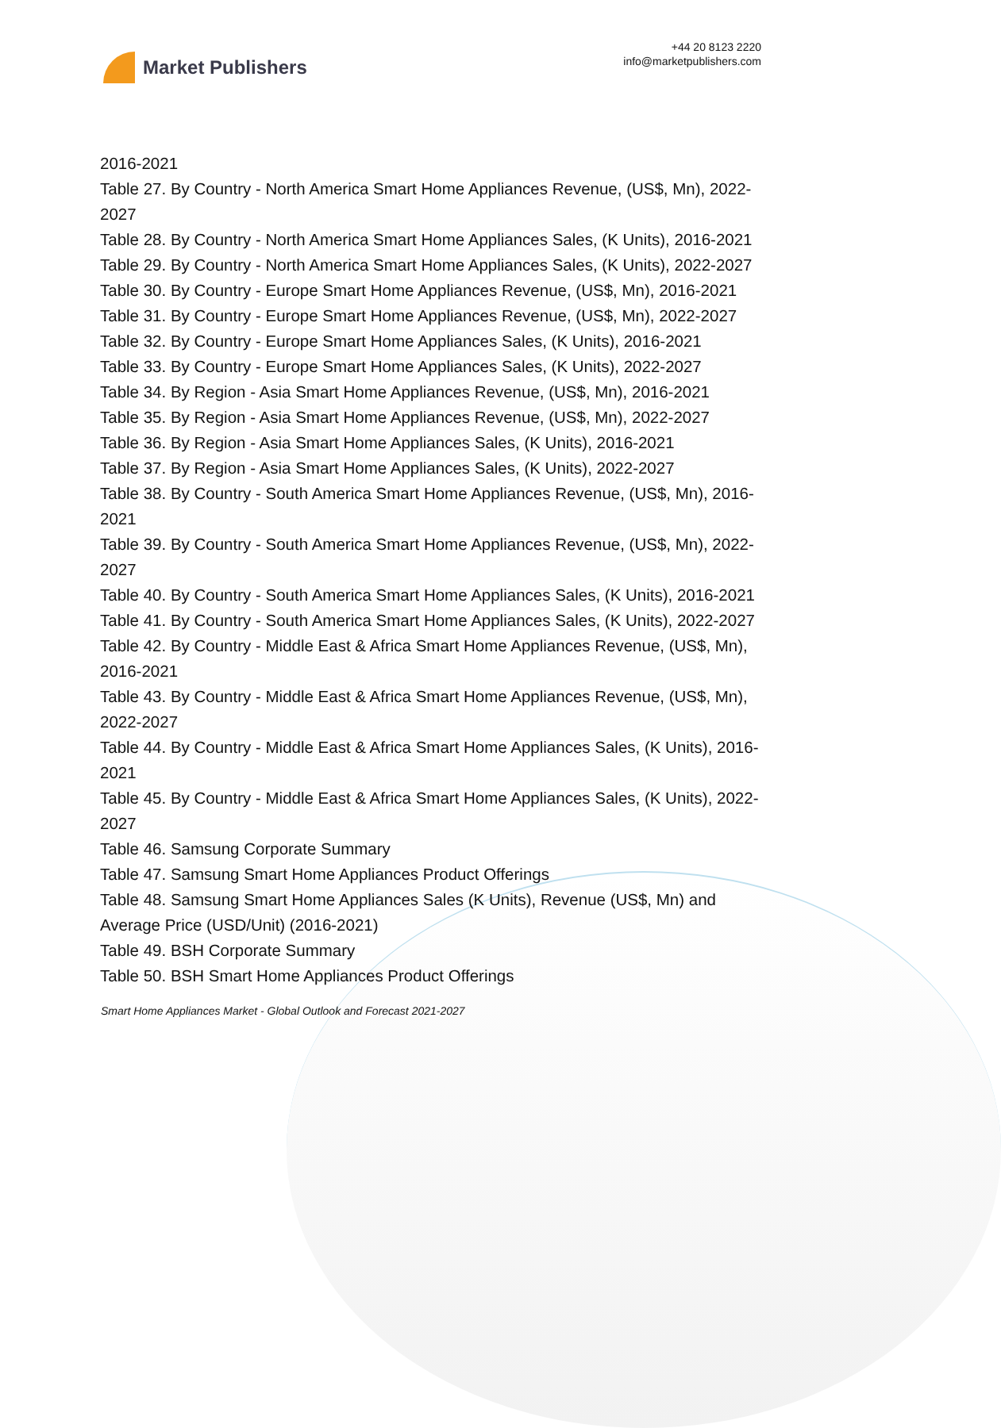Market Publishers
+44 20 8123 2220
info@marketpublishers.com
2016-2021
Table 27. By Country - North America Smart Home Appliances Revenue, (US$, Mn), 2022-2027
Table 28. By Country - North America Smart Home Appliances Sales, (K Units), 2016-2021
Table 29. By Country - North America Smart Home Appliances Sales, (K Units), 2022-2027
Table 30. By Country - Europe Smart Home Appliances Revenue, (US$, Mn), 2016-2021
Table 31. By Country - Europe Smart Home Appliances Revenue, (US$, Mn), 2022-2027
Table 32. By Country - Europe Smart Home Appliances Sales, (K Units), 2016-2021
Table 33. By Country - Europe Smart Home Appliances Sales, (K Units), 2022-2027
Table 34. By Region - Asia Smart Home Appliances Revenue, (US$, Mn), 2016-2021
Table 35. By Region - Asia Smart Home Appliances Revenue, (US$, Mn), 2022-2027
Table 36. By Region - Asia Smart Home Appliances Sales, (K Units), 2016-2021
Table 37. By Region - Asia Smart Home Appliances Sales, (K Units), 2022-2027
Table 38. By Country - South America Smart Home Appliances Revenue, (US$, Mn), 2016-2021
Table 39. By Country - South America Smart Home Appliances Revenue, (US$, Mn), 2022-2027
Table 40. By Country - South America Smart Home Appliances Sales, (K Units), 2016-2021
Table 41. By Country - South America Smart Home Appliances Sales, (K Units), 2022-2027
Table 42. By Country - Middle East & Africa Smart Home Appliances Revenue, (US$, Mn), 2016-2021
Table 43. By Country - Middle East & Africa Smart Home Appliances Revenue, (US$, Mn), 2022-2027
Table 44. By Country - Middle East & Africa Smart Home Appliances Sales, (K Units), 2016-2021
Table 45. By Country - Middle East & Africa Smart Home Appliances Sales, (K Units), 2022-2027
Table 46. Samsung Corporate Summary
Table 47. Samsung Smart Home Appliances Product Offerings
Table 48. Samsung Smart Home Appliances Sales (K Units), Revenue (US$, Mn) and Average Price (USD/Unit) (2016-2021)
Table 49. BSH Corporate Summary
Table 50. BSH Smart Home Appliances Product Offerings
Smart Home Appliances Market - Global Outlook and Forecast 2021-2027